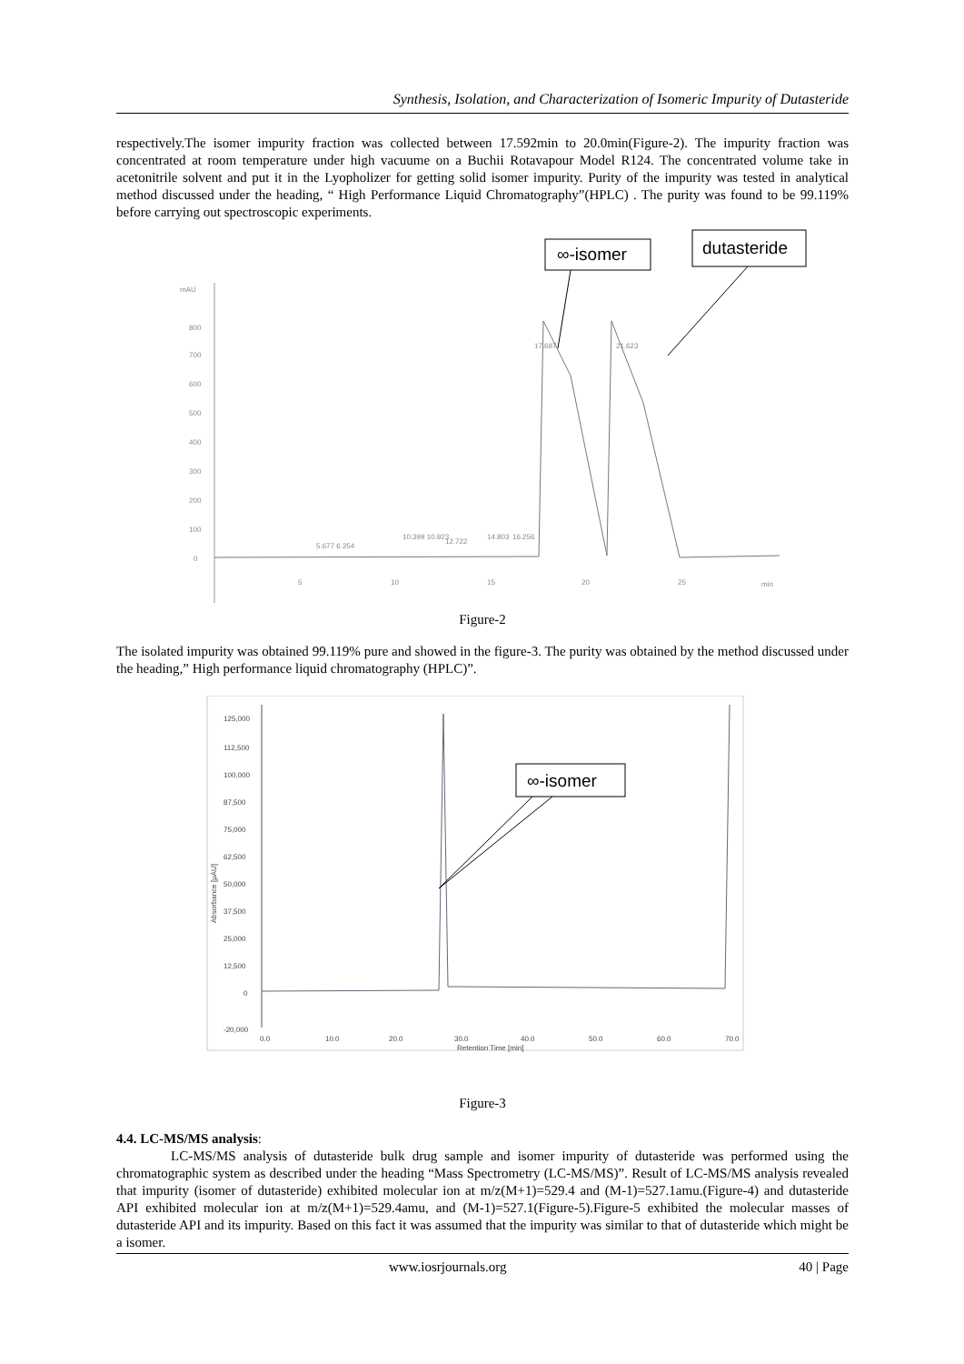Synthesis, Isolation, and Characterization of Isomeric Impurity of Dutasteride
respectively.The isomer impurity fraction was collected between 17.592min to 20.0min(Figure-2). The impurity fraction was concentrated at room temperature under high vacuume on a Buchii Rotavapour Model R124. The concentrated volume take in acetonitrile solvent and put it in the Lyopholizer for getting solid isomer impurity. Purity of the impurity was tested in analytical method discussed under the heading, “ High Performance Liquid Chromatography”(HPLC) . The purity was found to be 99.119% before carrying out spectroscopic experiments.
∞-isomer
dutasteride
mAU
800
700
600
500
400
300
200
100
0
5
10
15
20
25
min
5.677 6.254
10.399 10.923
12.722
14.803
16.256
17.697
21.623
Figure-2
The isolated impurity was obtained 99.119% pure and showed in the figure-3. The purity was obtained by the method discussed under the heading,” High performance liquid chromatography (HPLC)”.
125,000
112,500
100,000
87,500
75,000
62,500
50,000
37,500
25,000
12,500
0
-20,000
0.0
10.0
20.0
30.0
40.0
50.0
60.0
70.0
Retention Time [min]
Absorbance [µAU]
∞-isomer
Figure-3
4.4. LC-MS/MS analysis:
LC-MS/MS analysis of dutasteride bulk drug sample and isomer impurity of dutasteride was performed using the chromatographic system as described under the heading “Mass Spectrometry (LC-MS/MS)”. Result of LC-MS/MS analysis revealed that impurity (isomer of dutasteride) exhibited molecular ion at m/z(M+1)=529.4 and (M-1)=527.1amu.(Figure-4) and dutasteride API exhibited molecular ion at m/z(M+1)=529.4amu, and (M-1)=527.1(Figure-5).Figure-5 exhibited the molecular masses of dutasteride API and its impurity. Based on this fact it was assumed that the impurity was similar to that of dutasteride which might be a isomer.
www.iosrjournals.org 40 | Page